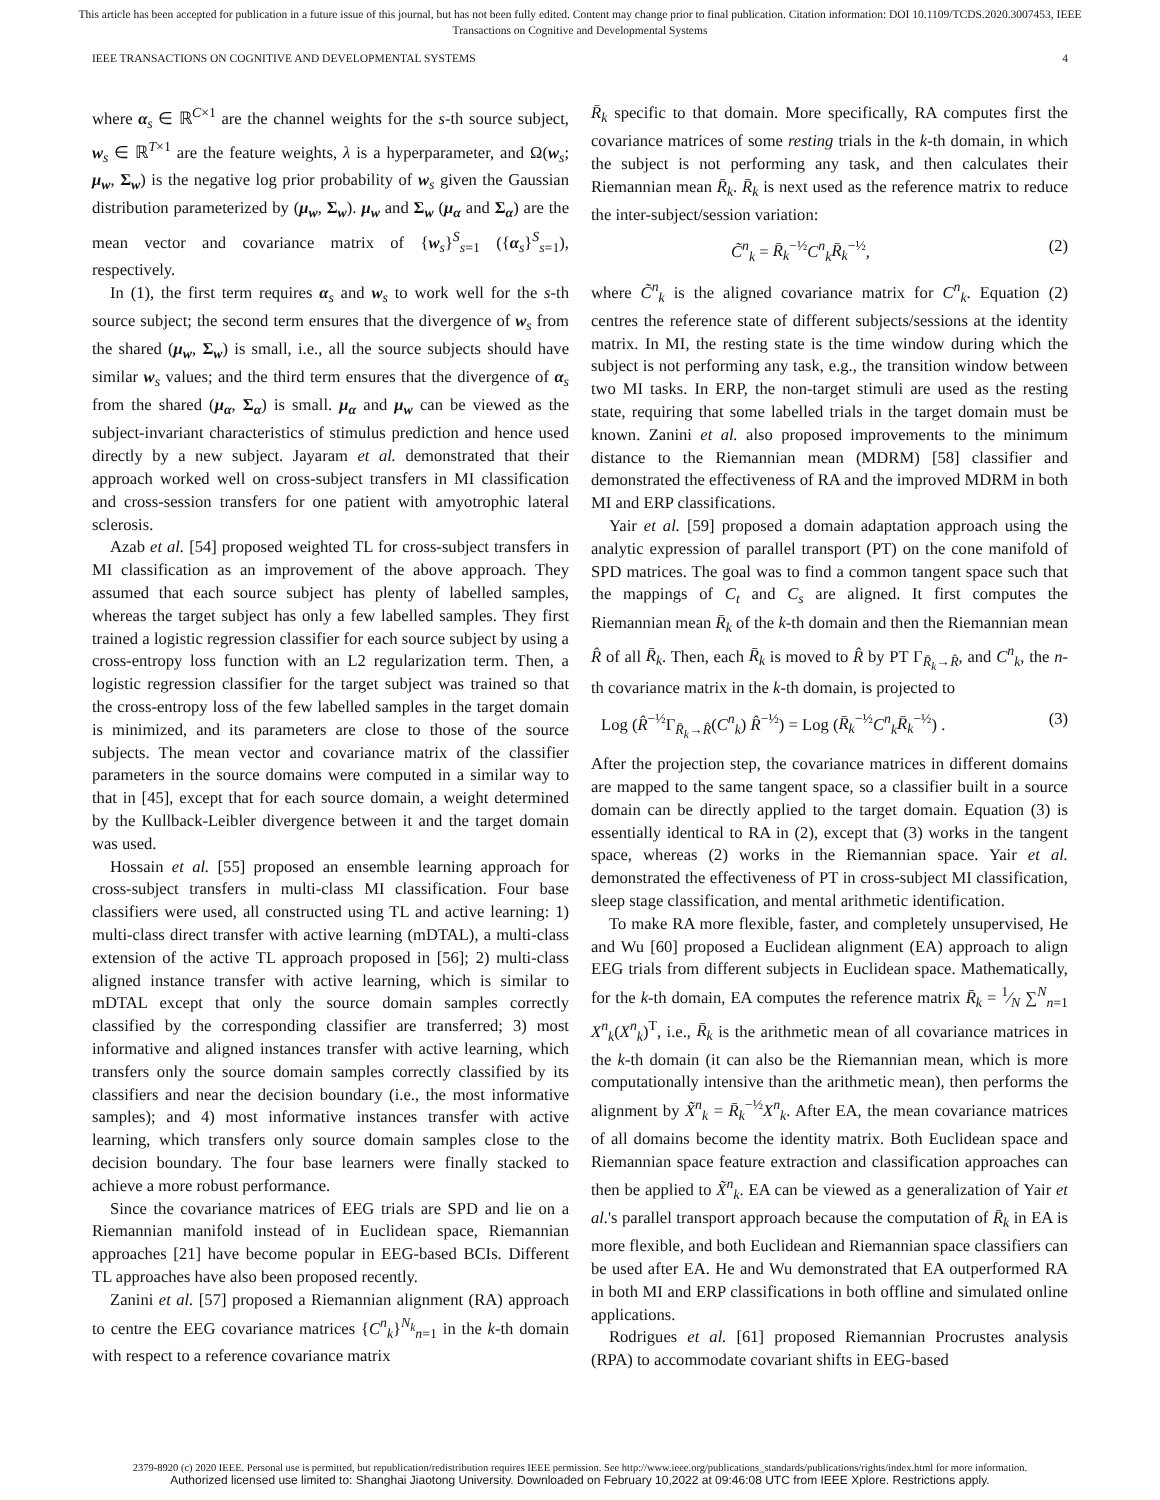This article has been accepted for publication in a future issue of this journal, but has not been fully edited. Content may change prior to final publication. Citation information: DOI 10.1109/TCDS.2020.3007453, IEEE
Transactions on Cognitive and Developmental Systems
IEEE TRANSACTIONS ON COGNITIVE AND DEVELOPMENTAL SYSTEMS 4
where α<sub>s</sub> ∈ ℝ<sup>C×1</sup> are the channel weights for the s-th source subject, w<sub>s</sub> ∈ ℝ<sup>T×1</sup> are the feature weights, λ is a hyperparameter, and Ω(w<sub>s</sub>; μ<sub>w</sub>, Σ<sub>w</sub>) is the negative log prior probability of w<sub>s</sub> given the Gaussian distribution parameterized by (μ<sub>w</sub>, Σ<sub>w</sub>). μ<sub>w</sub> and Σ<sub>w</sub> (μ<sub>α</sub> and Σ<sub>α</sub>) are the mean vector and covariance matrix of {w<sub>s</sub>}<sup>S</sup><sub>s=1</sub> ({α<sub>s</sub>}<sup>S</sup><sub>s=1</sub>), respectively.
In (1), the first term requires α<sub>s</sub> and w<sub>s</sub> to work well for the s-th source subject; the second term ensures that the divergence of w<sub>s</sub> from the shared (μ<sub>w</sub>, Σ<sub>w</sub>) is small, i.e., all the source subjects should have similar w<sub>s</sub> values; and the third term ensures that the divergence of α<sub>s</sub> from the shared (μ<sub>α</sub>, Σ<sub>α</sub>) is small. μ<sub>α</sub> and μ<sub>w</sub> can be viewed as the subject-invariant characteristics of stimulus prediction and hence used directly by a new subject. Jayaram et al. demonstrated that their approach worked well on cross-subject transfers in MI classification and cross-session transfers for one patient with amyotrophic lateral sclerosis.
Azab et al. [54] proposed weighted TL for cross-subject transfers in MI classification as an improvement of the above approach. They assumed that each source subject has plenty of labelled samples, whereas the target subject has only a few labelled samples. They first trained a logistic regression classifier for each source subject by using a cross-entropy loss function with an L2 regularization term. Then, a logistic regression classifier for the target subject was trained so that the cross-entropy loss of the few labelled samples in the target domain is minimized, and its parameters are close to those of the source subjects. The mean vector and covariance matrix of the classifier parameters in the source domains were computed in a similar way to that in [45], except that for each source domain, a weight determined by the Kullback-Leibler divergence between it and the target domain was used.
Hossain et al. [55] proposed an ensemble learning approach for cross-subject transfers in multi-class MI classification. Four base classifiers were used, all constructed using TL and active learning: 1) multi-class direct transfer with active learning (mDTAL), a multi-class extension of the active TL approach proposed in [56]; 2) multi-class aligned instance transfer with active learning, which is similar to mDTAL except that only the source domain samples correctly classified by the corresponding classifier are transferred; 3) most informative and aligned instances transfer with active learning, which transfers only the source domain samples correctly classified by its classifiers and near the decision boundary (i.e., the most informative samples); and 4) most informative instances transfer with active learning, which transfers only source domain samples close to the decision boundary. The four base learners were finally stacked to achieve a more robust performance.
Since the covariance matrices of EEG trials are SPD and lie on a Riemannian manifold instead of in Euclidean space, Riemannian approaches [21] have become popular in EEG-based BCIs. Different TL approaches have also been proposed recently.
Zanini et al. [57] proposed a Riemannian alignment (RA) approach to centre the EEG covariance matrices {C<sup>n</sup><sub>k</sub>}<sup>N<sub>k</sub></sup><sub>n=1</sub> in the k-th domain with respect to a reference covariance matrix
R̄<sub>k</sub> specific to that domain. More specifically, RA computes first the covariance matrices of some resting trials in the k-th domain, in which the subject is not performing any task, and then calculates their Riemannian mean R̄<sub>k</sub>. R̄<sub>k</sub> is next used as the reference matrix to reduce the inter-subject/session variation:
C̃<sup>n</sup><sub>k</sub> = R̄<sub>k</sub><sup>−½</sup>C<sup>n</sup><sub>k</sub>R̄<sub>k</sub><sup>−½</sup>, (2)
where C̃<sup>n</sup><sub>k</sub> is the aligned covariance matrix for C<sup>n</sup><sub>k</sub>. Equation (2) centres the reference state of different subjects/sessions at the identity matrix. In MI, the resting state is the time window during which the subject is not performing any task, e.g., the transition window between two MI tasks. In ERP, the non-target stimuli are used as the resting state, requiring that some labelled trials in the target domain must be known. Zanini et al. also proposed improvements to the minimum distance to the Riemannian mean (MDRM) [58] classifier and demonstrated the effectiveness of RA and the improved MDRM in both MI and ERP classifications.
Yair et al. [59] proposed a domain adaptation approach using the analytic expression of parallel transport (PT) on the cone manifold of SPD matrices. The goal was to find a common tangent space such that the mappings of C<sub>t</sub> and C<sub>s</sub> are aligned. It first computes the Riemannian mean R̄<sub>k</sub> of the k-th domain and then the Riemannian mean R̂ of all R̄<sub>k</sub>. Then, each R̄<sub>k</sub> is moved to R̂ by PT Γ<sub>R̄<sub>k</sub>→R̂</sub>, and C<sup>n</sup><sub>k</sub>, the n-th covariance matrix in the k-th domain, is projected to
Log (R̂<sup>−½</sup>Γ<sub>R̄<sub>k</sub>→R̂</sub>(C<sup>n</sup><sub>k</sub>) R̂<sup>−½</sup>) = Log (R̄<sub>k</sub><sup>−½</sup>C<sup>n</sup><sub>k</sub>R̄<sub>k</sub><sup>−½</sup>) . (3)
After the projection step, the covariance matrices in different domains are mapped to the same tangent space, so a classifier built in a source domain can be directly applied to the target domain. Equation (3) is essentially identical to RA in (2), except that (3) works in the tangent space, whereas (2) works in the Riemannian space. Yair et al. demonstrated the effectiveness of PT in cross-subject MI classification, sleep stage classification, and mental arithmetic identification.
To make RA more flexible, faster, and completely unsupervised, He and Wu [60] proposed a Euclidean alignment (EA) approach to align EEG trials from different subjects in Euclidean space. Mathematically, for the k-th domain, EA computes the reference matrix R̄<sub>k</sub> = 1⁄N ∑<sup>N</sup><sub>n=1</sub> X<sup>n</sup><sub>k</sub>(X<sup>n</sup><sub>k</sub>)<sup>T</sup>, i.e., R̄<sub>k</sub> is the arithmetic mean of all covariance matrices in the k-th domain (it can also be the Riemannian mean, which is more computationally intensive than the arithmetic mean), then performs the alignment by X̃<sup>n</sup><sub>k</sub> = R̄<sub>k</sub><sup>−½</sup>X<sup>n</sup><sub>k</sub>. After EA, the mean covariance matrices of all domains become the identity matrix. Both Euclidean space and Riemannian space feature extraction and classification approaches can then be applied to X̃<sup>n</sup><sub>k</sub>. EA can be viewed as a generalization of Yair et al.'s parallel transport approach because the computation of R̄<sub>k</sub> in EA is more flexible, and both Euclidean and Riemannian space classifiers can be used after EA. He and Wu demonstrated that EA outperformed RA in both MI and ERP classifications in both offline and simulated online applications.
Rodrigues et al. [61] proposed Riemannian Procrustes analysis (RPA) to accommodate covariant shifts in EEG-based
2379-8920 (c) 2020 IEEE. Personal use is permitted, but republication/redistribution requires IEEE permission. See http://www.ieee.org/publications_standards/publications/rights/index.html for more information.
Authorized licensed use limited to: Shanghai Jiaotong University. Downloaded on February 10,2022 at 09:46:08 UTC from IEEE Xplore. Restrictions apply.